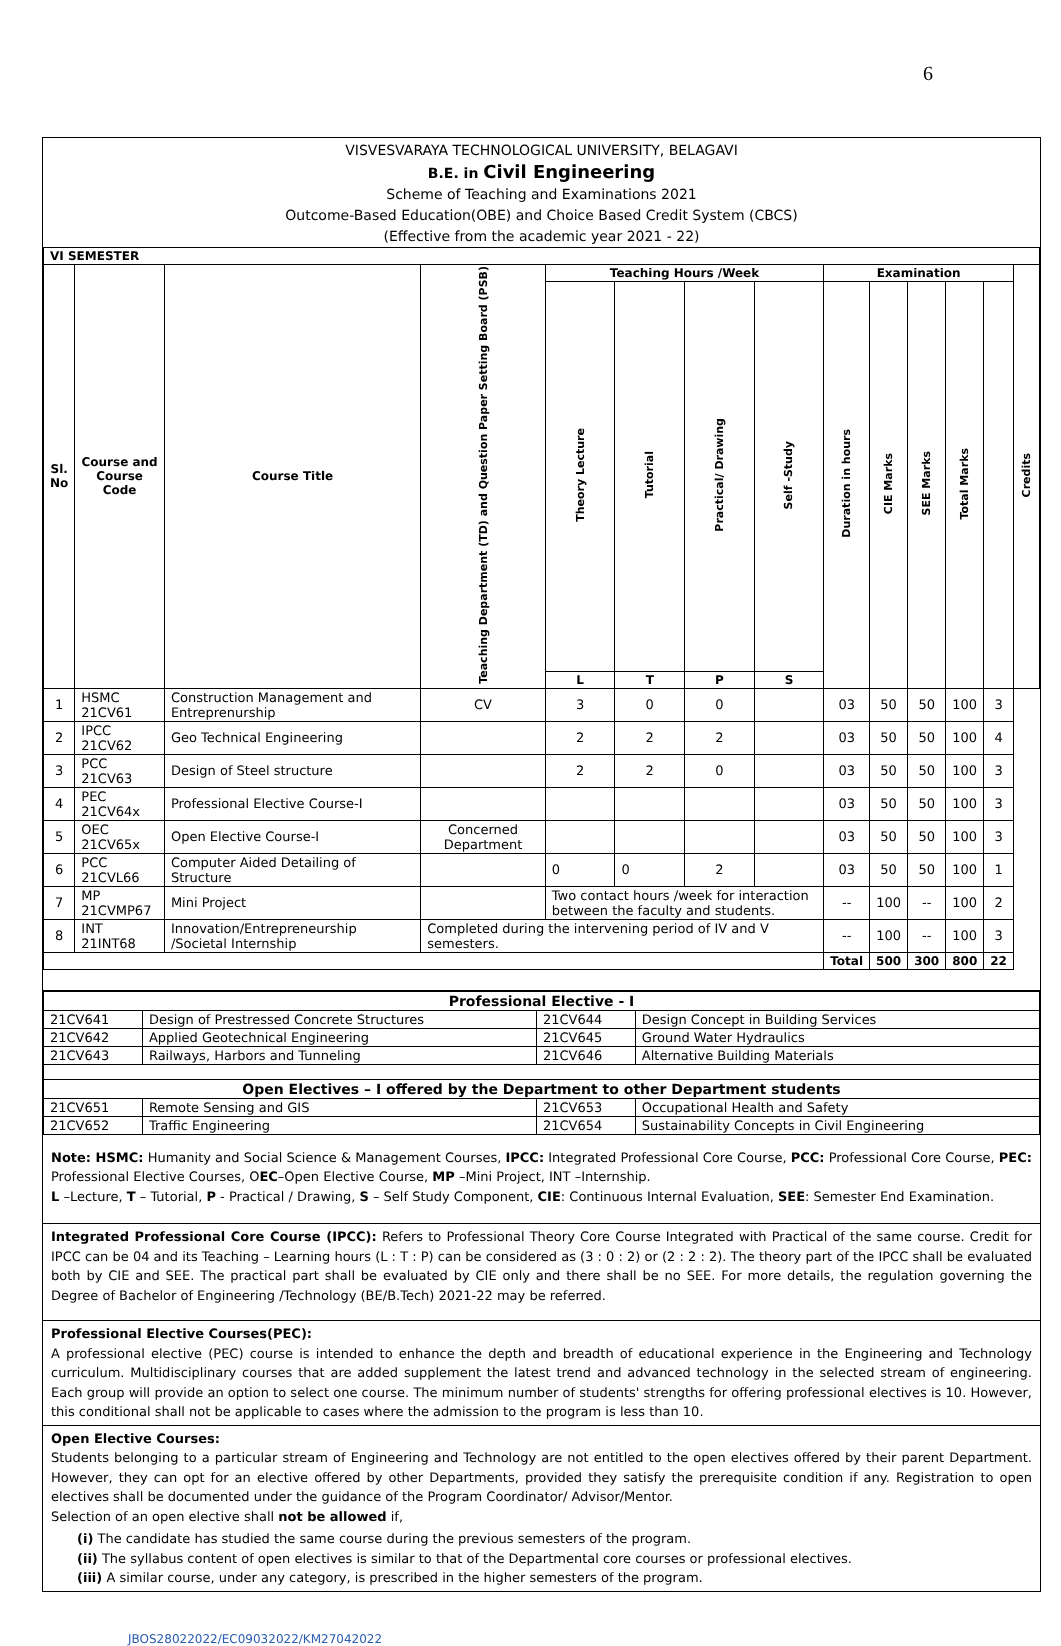6
VISVESVARAYA TECHNOLOGICAL UNIVERSITY, BELAGAVI
B.E. in Civil Engineering
Scheme of Teaching and Examinations 2021
Outcome-Based Education(OBE) and Choice Based Credit System (CBCS)
(Effective from the academic year 2021 - 22)
| VI SEMESTER | | | | | | | | | | | | | |
| --- | --- | --- | --- | --- | --- | --- | --- | --- | --- | --- | --- | --- | --- |
| Sl. No | Course and Course Code | Course Title | Teaching Department (TD) and Question Paper Setting Board (PSB) | Teaching Hours /Week | | | | Examination | | | | | Credits |
| | | | | Theory Lecture | Tutorial | Practical/ Drawing | Self -Study | Duration in hours | CIE Marks | SEE Marks | Total Marks | | |
| | | | | L | T | P | S | | | | | | |
| 1 | HSMC 21CV61 | Construction Management and Entreprenurship | CV | 3 | 0 | 0 | | 03 | 50 | 50 | 100 | 3 | |
| 2 | IPCC 21CV62 | Geo Technical Engineering | | 2 | 2 | 2 | | 03 | 50 | 50 | 100 | 4 | |
| 3 | PCC 21CV63 | Design of Steel structure | | 2 | 2 | 0 | | 03 | 50 | 50 | 100 | 3 | |
| 4 | PEC 21CV64x | Professional Elective Course-I | | | | | | 03 | 50 | 50 | 100 | 3 | |
| 5 | OEC 21CV65x | Open Elective Course-I | Concerned Department | | | | | 03 | 50 | 50 | 100 | 3 | |
| 6 | PCC 21CVL66 | Computer Aided Detailing of Structure | | 0 | 0 | 2 | | 03 | 50 | 50 | 100 | 1 | |
| 7 | MP 21CVMP67 | Mini Project | | Two contact hours /week for interaction between the faculty and students. | | | | -- | 100 | -- | 100 | 2 | |
| 8 | INT 21INT68 | Innovation/Entrepreneurship /Societal Internship | Completed during the intervening period of IV and V semesters. | | | | | -- | 100 | -- | 100 | 3 | |
| | | | | | | | | Total | 500 | 300 | 800 | 22 | |
| Professional Elective - I | | | |
| --- | --- | --- | --- |
| 21CV641 | Design of Prestressed Concrete Structures | 21CV644 | Design Concept in Building Services |
| 21CV642 | Applied Geotechnical Engineering | 21CV645 | Ground Water Hydraulics |
| 21CV643 | Railways, Harbors and Tunneling | 21CV646 | Alternative Building Materials |
| Open Electives – I offered by the Department to other Department students | | | |
| 21CV651 | Remote Sensing and GIS | 21CV653 | Occupational Health and Safety |
| 21CV652 | Traffic Engineering | 21CV654 | Sustainability Concepts in Civil Engineering |
Note: HSMC: Humanity and Social Science & Management Courses, IPCC: Integrated Professional Core Course, PCC: Professional Core Course, PEC: Professional Elective Courses, OEC–Open Elective Course, MP –Mini Project, INT –Internship.
L –Lecture, T – Tutorial, P - Practical / Drawing, S – Self Study Component, CIE: Continuous Internal Evaluation, SEE: Semester End Examination.
Integrated Professional Core Course (IPCC): Refers to Professional Theory Core Course Integrated with Practical of the same course. Credit for IPCC can be 04 and its Teaching – Learning hours (L : T : P) can be considered as (3 : 0 : 2) or (2 : 2 : 2). The theory part of the IPCC shall be evaluated both by CIE and SEE. The practical part shall be evaluated by CIE only and there shall be no SEE. For more details, the regulation governing the Degree of Bachelor of Engineering /Technology (BE/B.Tech) 2021-22 may be referred.
Professional Elective Courses(PEC):
A professional elective (PEC) course is intended to enhance the depth and breadth of educational experience in the Engineering and Technology curriculum. Multidisciplinary courses that are added supplement the latest trend and advanced technology in the selected stream of engineering. Each group will provide an option to select one course. The minimum number of students' strengths for offering professional electives is 10. However, this conditional shall not be applicable to cases where the admission to the program is less than 10.
Open Elective Courses:
Students belonging to a particular stream of Engineering and Technology are not entitled to the open electives offered by their parent Department. However, they can opt for an elective offered by other Departments, provided they satisfy the prerequisite condition if any. Registration to open electives shall be documented under the guidance of the Program Coordinator/ Advisor/Mentor.
Selection of an open elective shall not be allowed if,
(i) The candidate has studied the same course during the previous semesters of the program.
(ii) The syllabus content of open electives is similar to that of the Departmental core courses or professional electives.
(iii) A similar course, under any category, is prescribed in the higher semesters of the program.
JBOS28022022/EC09032022/KM27042022